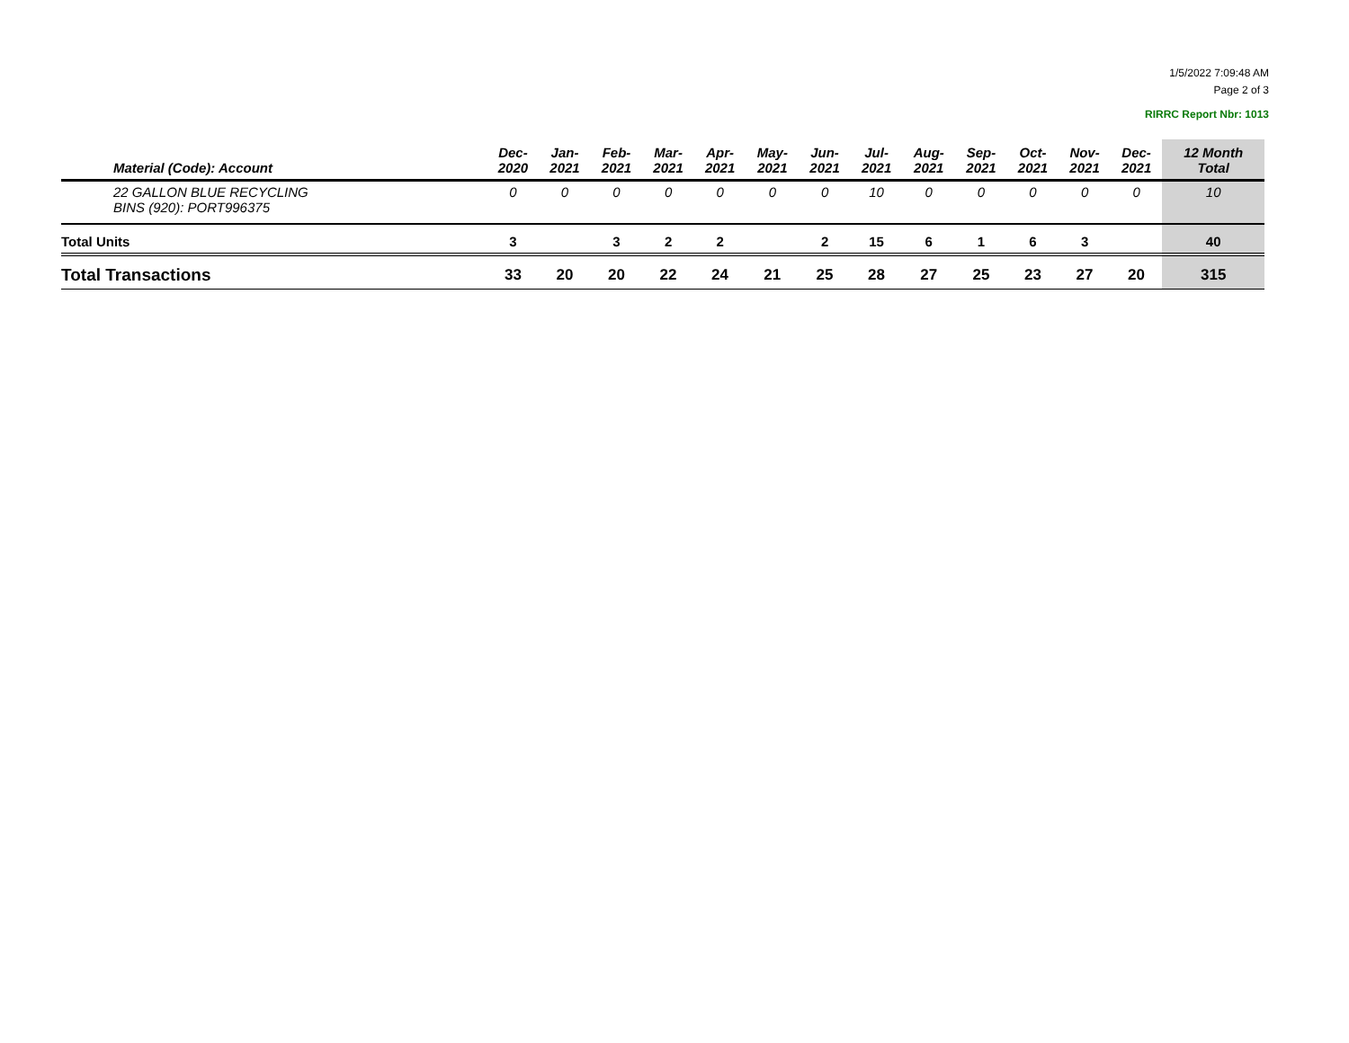1/5/2022 7:09:48 AM
Page 2 of 3
RIRRC Report Nbr: 1013
| Material (Code): Account | Dec- 2020 | Jan- 2021 | Feb- 2021 | Mar- 2021 | Apr- 2021 | May- 2021 | Jun- 2021 | Jul- 2021 | Aug- 2021 | Sep- 2021 | Oct- 2021 | Nov- 2021 | Dec- 2021 | 12 Month Total |
| --- | --- | --- | --- | --- | --- | --- | --- | --- | --- | --- | --- | --- | --- | --- |
| 22 GALLON BLUE RECYCLING BINS (920): PORT996375 | 0 | 0 | 0 | 0 | 0 | 0 | 0 | 10 | 0 | 0 | 0 | 0 | 0 | 10 |
| Total Units | 3 | | 3 | 2 | 2 | | 2 | 15 | 6 | 1 | 6 | 3 | | 40 |
| Total Transactions | 33 | 20 | 20 | 22 | 24 | 21 | 25 | 28 | 27 | 25 | 23 | 27 | 20 | 315 |